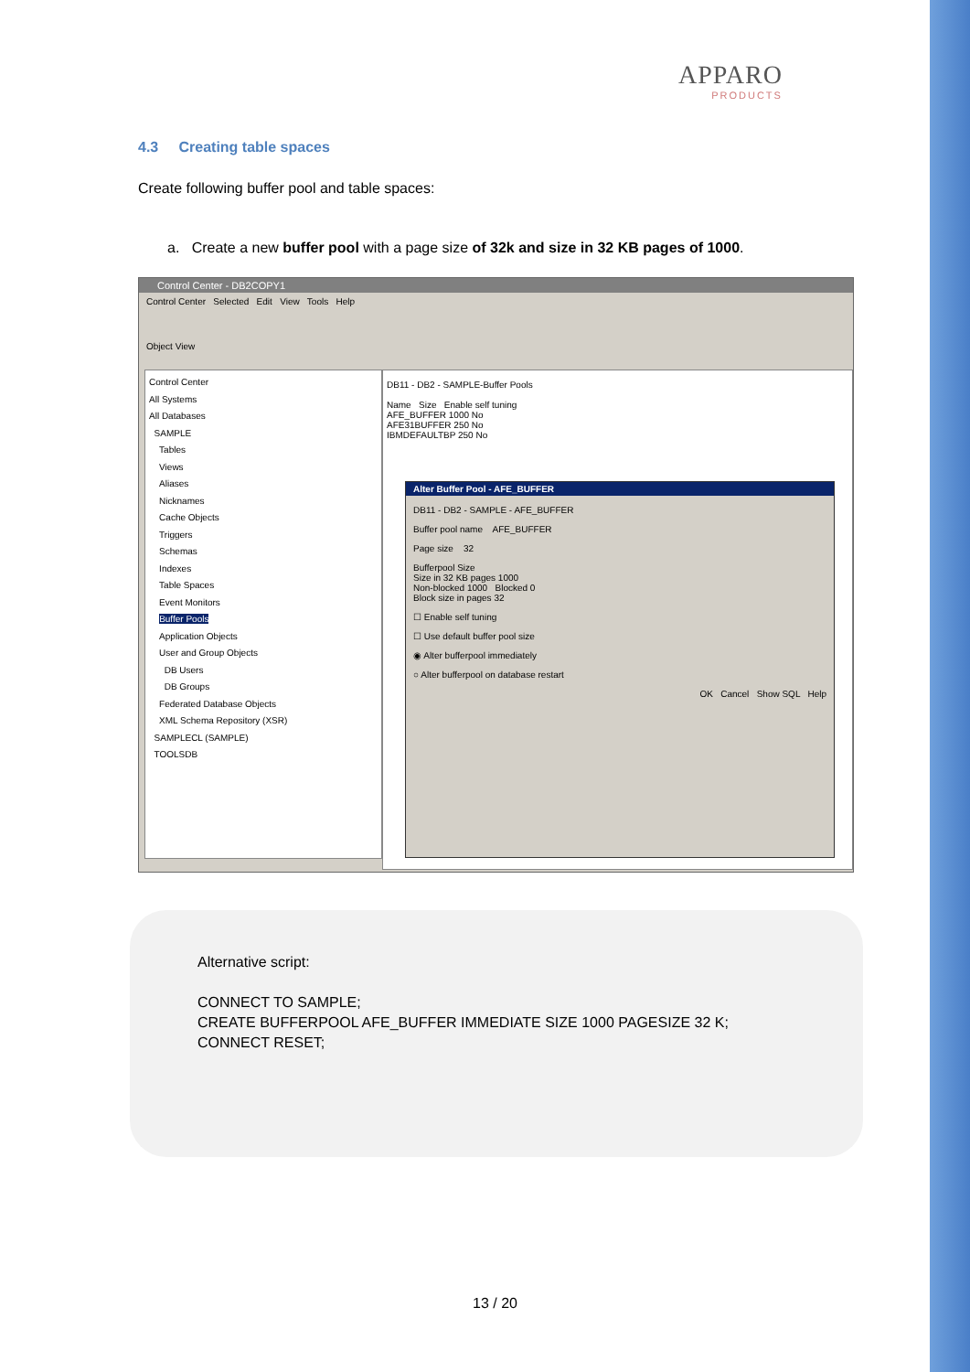APPARO
PRODUCTS
4.3 Creating table spaces
Create following buffer pool and table spaces:
a. Create a new buffer pool with a page size of 32k and size in 32 KB pages of 1000.
Control Center - DB2COPY1
Control Center Selected Edit View Tools Help
Object View
Control Center
All Systems
All Databases
SAMPLE
Tables
Views
Aliases
Nicknames
Cache Objects
Triggers
Schemas
Indexes
Table Spaces
Event Monitors
Buffer Pools
Application Objects
User and Group Objects
DB Users
DB Groups
Federated Database Objects
XML Schema Repository (XSR)
SAMPLECL (SAMPLE)
TOOLSDB
DB11 - DB2 - SAMPLE-Buffer Pools
Name Size Enable self tuning
AFE_BUFFER 1000 No
AFE31BUFFER 250 No
IBMDEFAULTBP 250 No
Alter Buffer Pool - AFE_BUFFER
DB11 - DB2 - SAMPLE - AFE_BUFFER
Buffer pool name AFE_BUFFER
Page size 32
Bufferpool Size
Size in 32 KB pages 1000
Non-blocked 1000 Blocked 0
Block size in pages 32
☐ Enable self tuning
☐ Use default buffer pool size
◉ Alter bufferpool immediately
○ Alter bufferpool on database restart
OK Cancel Show SQL Help
Alternative script:
CONNECT TO SAMPLE;
CREATE BUFFERPOOL AFE_BUFFER IMMEDIATE SIZE 1000 PAGESIZE 32 K;
CONNECT RESET;
13 / 20